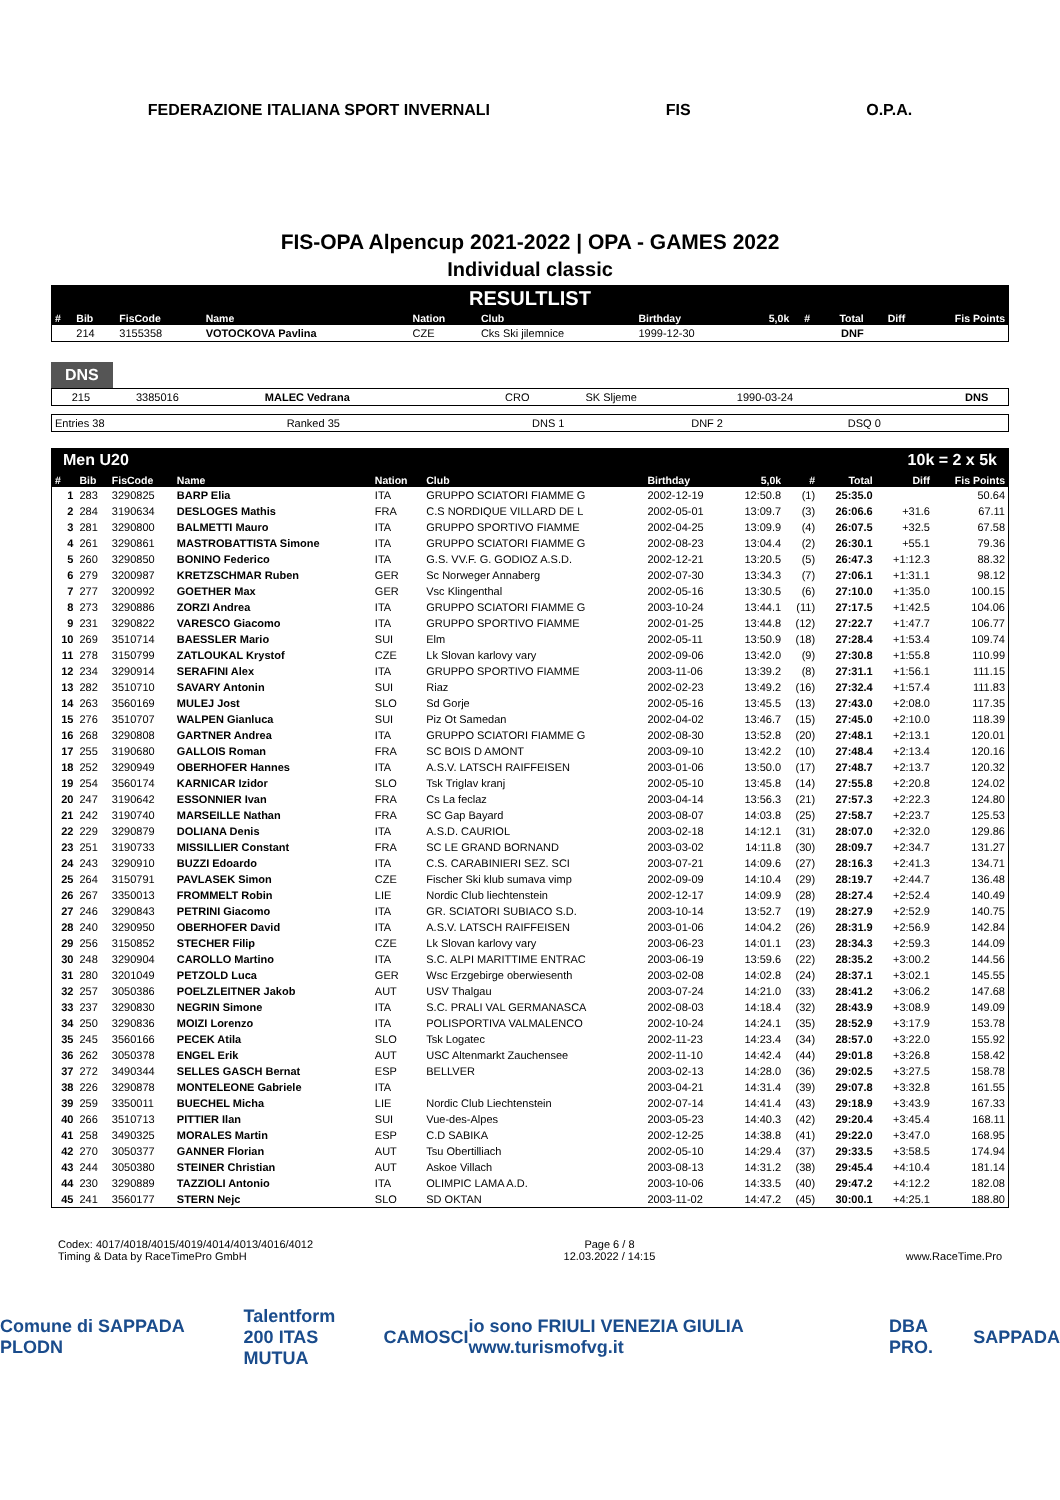FEDERAZIONE ITALIANA SPORT INVERNALI FIS O.P.A.
FIS-OPA Alpencup 2021-2022 | OPA - GAMES 2022
Individual classic
RESULTLIST
| # | Bib | FisCode | Name | Nation | Club | Birthday | 5,0k | # | Total | Diff | Fis Points |
| --- | --- | --- | --- | --- | --- | --- | --- | --- | --- | --- | --- |
| | 214 | 3155358 | VOTOCKOVA Pavlina | CZE | Cks Ski jilemnice | 1999-12-30 | | | DNF | | |
DNS
| | 215 | 3385016 | MALEC Vedrana | CRO | SK Sljeme | 1990-03-24 | | DNS | |
| Entries 38 | Ranked 35 | DNS 1 | DNF 2 | DSQ 0 |
Men U20 10k = 2 x 5k
| # | Bib | FisCode | Name | Nation | Club | Birthday | 5,0k | # | Total | Diff | Fis Points |
| --- | --- | --- | --- | --- | --- | --- | --- | --- | --- | --- | --- |
| 1 | 283 | 3290825 | BARP Elia | ITA | GRUPPO SCIATORI FIAMME G | 2002-12-19 | 12:50.8 | (1) | 25:35.0 | | 50.64 |
| 2 | 284 | 3190634 | DESLOGES Mathis | FRA | C.S NORDIQUE VILLARD DE L | 2002-05-01 | 13:09.7 | (3) | 26:06.6 | +31.6 | 67.11 |
| 3 | 281 | 3290800 | BALMETTI Mauro | ITA | GRUPPO SPORTIVO FIAMME | 2002-04-25 | 13:09.9 | (4) | 26:07.5 | +32.5 | 67.58 |
| 4 | 261 | 3290861 | MASTROBATTISTA Simone | ITA | GRUPPO SCIATORI FIAMME G | 2002-08-23 | 13:04.4 | (2) | 26:30.1 | +55.1 | 79.36 |
| 5 | 260 | 3290850 | BONINO Federico | ITA | G.S. VV.F. G. GODIOZ A.S.D. | 2002-12-21 | 13:20.5 | (5) | 26:47.3 | +1:12.3 | 88.32 |
| 6 | 279 | 3200987 | KRETZSCHMAR Ruben | GER | Sc Norweger Annaberg | 2002-07-30 | 13:34.3 | (7) | 27:06.1 | +1:31.1 | 98.12 |
| 7 | 277 | 3200992 | GOETHER Max | GER | Vsc Klingenthal | 2002-05-16 | 13:30.5 | (6) | 27:10.0 | +1:35.0 | 100.15 |
| 8 | 273 | 3290886 | ZORZI Andrea | ITA | GRUPPO SCIATORI FIAMME G | 2003-10-24 | 13:44.1 | (11) | 27:17.5 | +1:42.5 | 104.06 |
| 9 | 231 | 3290822 | VARESCO Giacomo | ITA | GRUPPO SPORTIVO FIAMME | 2002-01-25 | 13:44.8 | (12) | 27:22.7 | +1:47.7 | 106.77 |
| 10 | 269 | 3510714 | BAESSLER Mario | SUI | Elm | 2002-05-11 | 13:50.9 | (18) | 27:28.4 | +1:53.4 | 109.74 |
| 11 | 278 | 3150799 | ZATLOUKAL Krystof | CZE | Lk Slovan karlovy vary | 2002-09-06 | 13:42.0 | (9) | 27:30.8 | +1:55.8 | 110.99 |
| 12 | 234 | 3290914 | SERAFINI Alex | ITA | GRUPPO SPORTIVO FIAMME | 2003-11-06 | 13:39.2 | (8) | 27:31.1 | +1:56.1 | 111.15 |
| 13 | 282 | 3510710 | SAVARY Antonin | SUI | Riaz | 2002-02-23 | 13:49.2 | (16) | 27:32.4 | +1:57.4 | 111.83 |
| 14 | 263 | 3560169 | MULEJ Jost | SLO | Sd Gorje | 2002-05-16 | 13:45.5 | (13) | 27:43.0 | +2:08.0 | 117.35 |
| 15 | 276 | 3510707 | WALPEN Gianluca | SUI | Piz Ot Samedan | 2002-04-02 | 13:46.7 | (15) | 27:45.0 | +2:10.0 | 118.39 |
| 16 | 268 | 3290808 | GARTNER Andrea | ITA | GRUPPO SCIATORI FIAMME G | 2002-08-30 | 13:52.8 | (20) | 27:48.1 | +2:13.1 | 120.01 |
| 17 | 255 | 3190680 | GALLOIS Roman | FRA | SC BOIS D AMONT | 2003-09-10 | 13:42.2 | (10) | 27:48.4 | +2:13.4 | 120.16 |
| 18 | 252 | 3290949 | OBERHOFER Hannes | ITA | A.S.V. LATSCH RAIFFEISEN | 2003-01-06 | 13:50.0 | (17) | 27:48.7 | +2:13.7 | 120.32 |
| 19 | 254 | 3560174 | KARNICAR Izidor | SLO | Tsk Triglav kranj | 2002-05-10 | 13:45.8 | (14) | 27:55.8 | +2:20.8 | 124.02 |
| 20 | 247 | 3190642 | ESSONNIER Ivan | FRA | Cs La feclaz | 2003-04-14 | 13:56.3 | (21) | 27:57.3 | +2:22.3 | 124.80 |
| 21 | 242 | 3190740 | MARSEILLE Nathan | FRA | SC Gap Bayard | 2003-08-07 | 14:03.8 | (25) | 27:58.7 | +2:23.7 | 125.53 |
| 22 | 229 | 3290879 | DOLIANA Denis | ITA | A.S.D. CAURIOL | 2003-02-18 | 14:12.1 | (31) | 28:07.0 | +2:32.0 | 129.86 |
| 23 | 251 | 3190733 | MISSILLIER Constant | FRA | SC LE GRAND BORNAND | 2003-03-02 | 14:11.8 | (30) | 28:09.7 | +2:34.7 | 131.27 |
| 24 | 243 | 3290910 | BUZZI Edoardo | ITA | C.S. CARABINIERI SEZ. SCI | 2003-07-21 | 14:09.6 | (27) | 28:16.3 | +2:41.3 | 134.71 |
| 25 | 264 | 3150791 | PAVLASEK Simon | CZE | Fischer Ski klub sumava vimp | 2002-09-09 | 14:10.4 | (29) | 28:19.7 | +2:44.7 | 136.48 |
| 26 | 267 | 3350013 | FROMMELT Robin | LIE | Nordic Club liechtenstein | 2002-12-17 | 14:09.9 | (28) | 28:27.4 | +2:52.4 | 140.49 |
| 27 | 246 | 3290843 | PETRINI Giacomo | ITA | GR. SCIATORI SUBIACO S.D. | 2003-10-14 | 13:52.7 | (19) | 28:27.9 | +2:52.9 | 140.75 |
| 28 | 240 | 3290950 | OBERHOFER David | ITA | A.S.V. LATSCH RAIFFEISEN | 2003-01-06 | 14:04.2 | (26) | 28:31.9 | +2:56.9 | 142.84 |
| 29 | 256 | 3150852 | STECHER Filip | CZE | Lk Slovan karlovy vary | 2003-06-23 | 14:01.1 | (23) | 28:34.3 | +2:59.3 | 144.09 |
| 30 | 248 | 3290904 | CAROLLO Martino | ITA | S.C. ALPI MARITTIME ENTRAC | 2003-06-19 | 13:59.6 | (22) | 28:35.2 | +3:00.2 | 144.56 |
| 31 | 280 | 3201049 | PETZOLD Luca | GER | Wsc Erzgebirge oberwiesenth | 2003-02-08 | 14:02.8 | (24) | 28:37.1 | +3:02.1 | 145.55 |
| 32 | 257 | 3050386 | POELZLEITNER Jakob | AUT | USV Thalgau | 2003-07-24 | 14:21.0 | (33) | 28:41.2 | +3:06.2 | 147.68 |
| 33 | 237 | 3290830 | NEGRIN Simone | ITA | S.C. PRALI VAL GERMANASCA | 2002-08-03 | 14:18.4 | (32) | 28:43.9 | +3:08.9 | 149.09 |
| 34 | 250 | 3290836 | MOIZI Lorenzo | ITA | POLISPORTIVA VALMALENCO | 2002-10-24 | 14:24.1 | (35) | 28:52.9 | +3:17.9 | 153.78 |
| 35 | 245 | 3560166 | PECEK Atila | SLO | Tsk Logatec | 2002-11-23 | 14:23.4 | (34) | 28:57.0 | +3:22.0 | 155.92 |
| 36 | 262 | 3050378 | ENGEL Erik | AUT | USC Altenmarkt Zauchensee | 2002-11-10 | 14:42.4 | (44) | 29:01.8 | +3:26.8 | 158.42 |
| 37 | 272 | 3490344 | SELLES GASCH Bernat | ESP | BELLVER | 2003-02-13 | 14:28.0 | (36) | 29:02.5 | +3:27.5 | 158.78 |
| 38 | 226 | 3290878 | MONTELEONE Gabriele | ITA | | 2003-04-21 | 14:31.4 | (39) | 29:07.8 | +3:32.8 | 161.55 |
| 39 | 259 | 3350011 | BUECHEL Micha | LIE | Nordic Club Liechtenstein | 2002-07-14 | 14:41.4 | (43) | 29:18.9 | +3:43.9 | 167.33 |
| 40 | 266 | 3510713 | PITTIER Ilan | SUI | Vue-des-Alpes | 2003-05-23 | 14:40.3 | (42) | 29:20.4 | +3:45.4 | 168.11 |
| 41 | 258 | 3490325 | MORALES Martin | ESP | C.D SABIKA | 2002-12-25 | 14:38.8 | (41) | 29:22.0 | +3:47.0 | 168.95 |
| 42 | 270 | 3050377 | GANNER Florian | AUT | Tsu Obertilliach | 2002-05-10 | 14:29.4 | (37) | 29:33.5 | +3:58.5 | 174.94 |
| 43 | 244 | 3050380 | STEINER Christian | AUT | Askoe Villach | 2003-08-13 | 14:31.2 | (38) | 29:45.4 | +4:10.4 | 181.14 |
| 44 | 230 | 3290889 | TAZZIOLI Antonio | ITA | OLIMPIC LAMA A.D. | 2003-10-06 | 14:33.5 | (40) | 29:47.2 | +4:12.2 | 182.08 |
| 45 | 241 | 3560177 | STERN Nejc | SLO | SD OKTAN | 2003-11-02 | 14:47.2 | (45) | 30:00.1 | +4:25.1 | 188.80 |
Codex: 4017/4018/4015/4019/4014/4013/4016/4012
Timing & Data by RaceTimePro GmbH Page 6 / 8
12.03.2022 / 14:15
www.RaceTime.Pro
Comune di SAPPADA PLODN Talentform
200 ITAS MUTUA CAMOSCI io sono FRIULI VENEZIA GIULIA www.turismofvg.it DBA PRO. SAPPADA